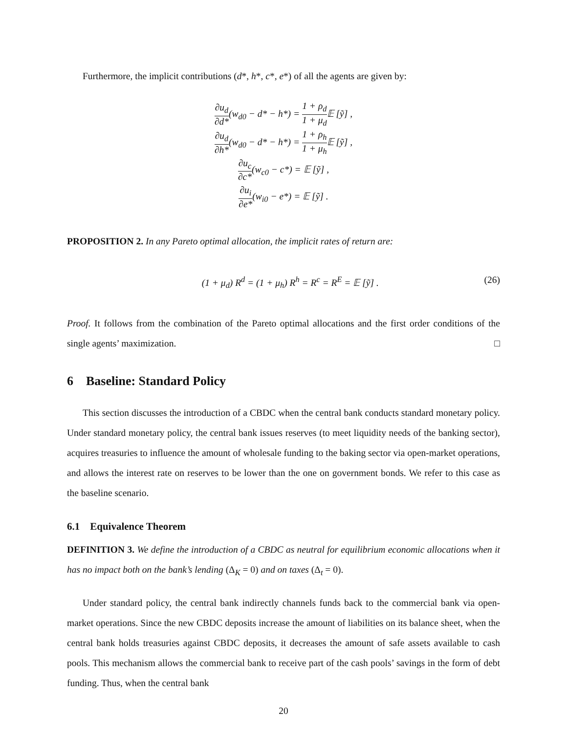Furthermore, the implicit contributions (d*, h*, c*, e*) of all the agents are given by:
∂u<sub>d</sub> ∂d*(w<sub>d0</sub> − d* − h*) = 1 + ρ<sub>d</sub> 1 + μ<sub>d</sub> 𝔼 [ỹ] ,
∂u<sub>d</sub> ∂h*(w<sub>d0</sub> − d* − h*) = 1 + ρ<sub>h</sub> 1 + μ<sub>h</sub> 𝔼 [ỹ] ,
∂u<sub>c</sub> ∂c*(w<sub>c0</sub> − c*) = 𝔼 [ỹ] ,
∂u<sub>i</sub> ∂e*(w<sub>i0</sub> − e*) = 𝔼 [ỹ] .
PROPOSITION 2. In any Pareto optimal allocation, the implicit rates of return are:
(1 + μ<sub>d</sub>) R<sup>d</sup> = (1 + μ<sub>h</sub>) R<sup>h</sup> = R<sup>c</sup> = R<sup>E</sup> = 𝔼 [ỹ] . (26)
Proof. It follows from the combination of the Pareto optimal allocations and the first order conditions of the single agents’ maximization. □
6 Baseline: Standard Policy
This section discusses the introduction of a CBDC when the central bank conducts standard monetary policy. Under standard monetary policy, the central bank issues reserves (to meet liquidity needs of the banking sector), acquires treasuries to influence the amount of wholesale funding to the baking sector via open-market operations, and allows the interest rate on reserves to be lower than the one on government bonds. We refer to this case as the baseline scenario.
6.1 Equivalence Theorem
DEFINITION 3. We define the introduction of a CBDC as neutral for equilibrium economic allocations when it has no impact both on the bank’s lending (Δ<sub>K</sub> = 0) and on taxes (Δ<sub>t</sub> = 0).
Under standard policy, the central bank indirectly channels funds back to the commercial bank via open-market operations. Since the new CBDC deposits increase the amount of liabilities on its balance sheet, when the central bank holds treasuries against CBDC deposits, it decreases the amount of safe assets available to cash pools. This mechanism allows the commercial bank to receive part of the cash pools’ savings in the form of debt funding. Thus, when the central bank
20